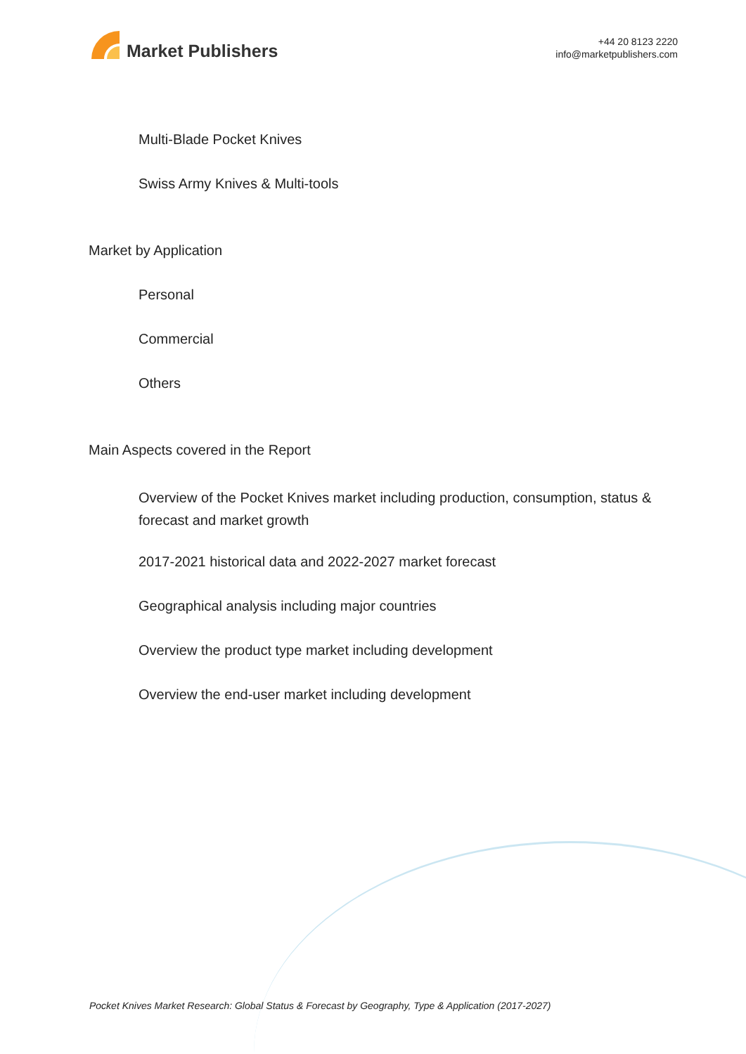Market Publishers
+44 20 8123 2220
info@marketpublishers.com
Multi-Blade Pocket Knives
Swiss Army Knives & Multi-tools
Market by Application
Personal
Commercial
Others
Main Aspects covered in the Report
Overview of the Pocket Knives market including production, consumption, status & forecast and market growth
2017-2021 historical data and 2022-2027 market forecast
Geographical analysis including major countries
Overview the product type market including development
Overview the end-user market including development
Pocket Knives Market Research: Global Status & Forecast by Geography, Type & Application (2017-2027)